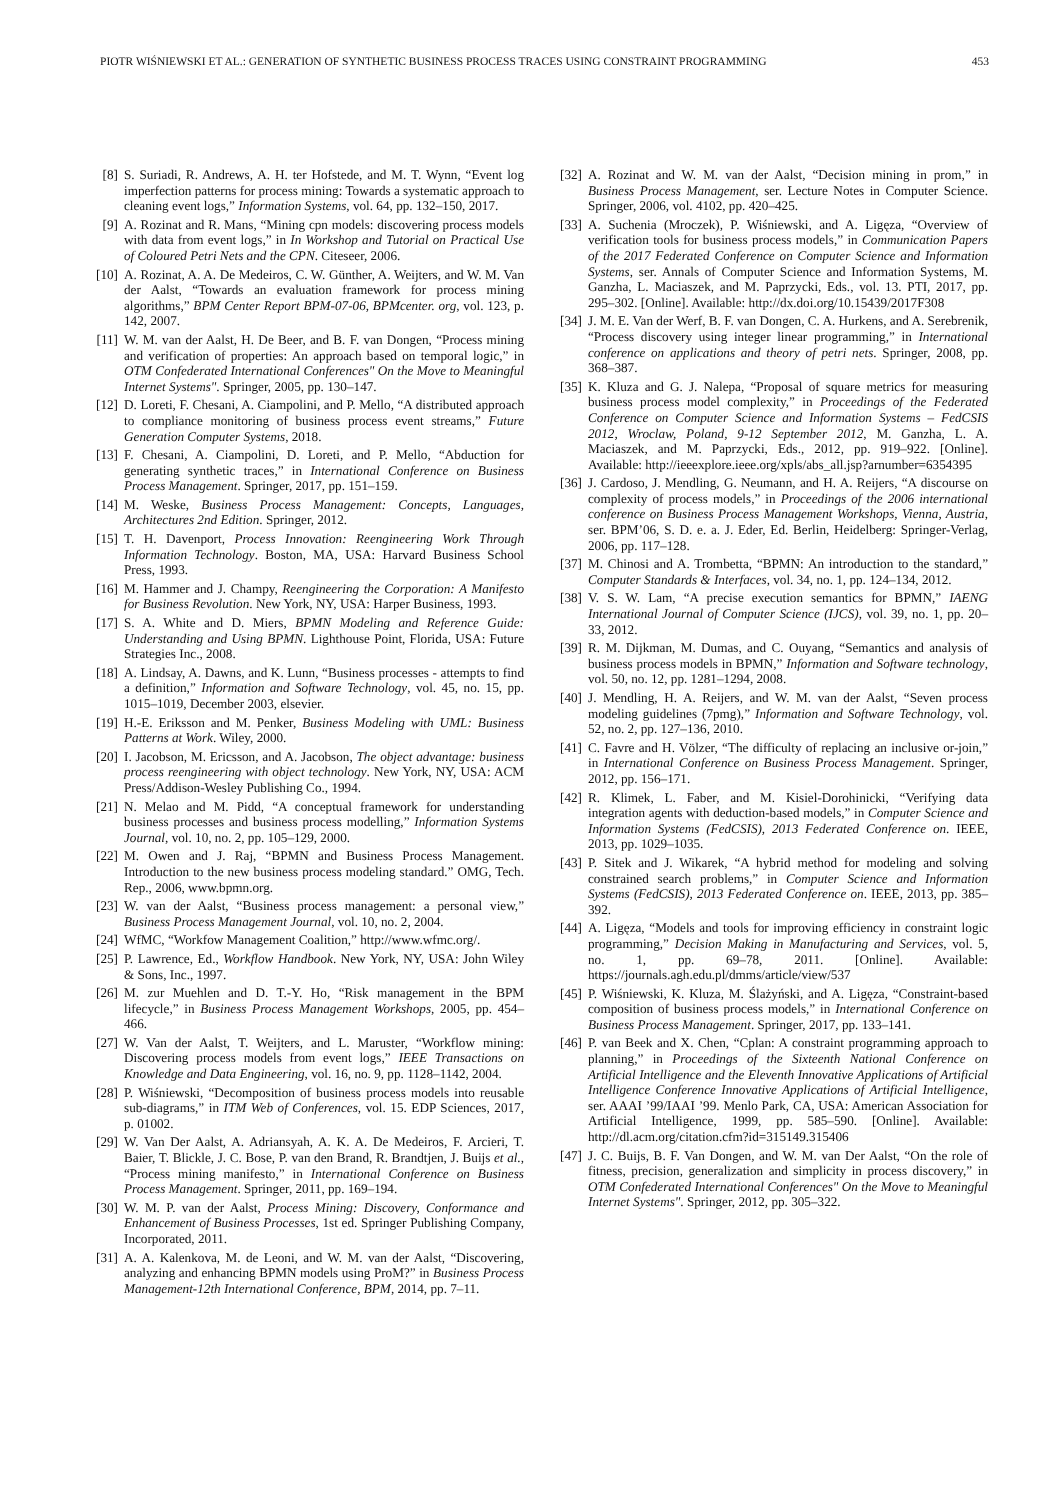PIOTR WIŚNIEWSKI ET AL.: GENERATION OF SYNTHETIC BUSINESS PROCESS TRACES USING CONSTRAINT PROGRAMMING 453
[8] S. Suriadi, R. Andrews, A. H. ter Hofstede, and M. T. Wynn, “Event log imperfection patterns for process mining: Towards a systematic approach to cleaning event logs,” Information Systems, vol. 64, pp. 132–150, 2017.
[9] A. Rozinat and R. Mans, “Mining cpn models: discovering process models with data from event logs,” in In Workshop and Tutorial on Practical Use of Coloured Petri Nets and the CPN. Citeseer, 2006.
[10] A. Rozinat, A. A. De Medeiros, C. W. Günther, A. Weijters, and W. M. Van der Aalst, “Towards an evaluation framework for process mining algorithms,” BPM Center Report BPM-07-06, BPMcenter. org, vol. 123, p. 142, 2007.
[11] W. M. van der Aalst, H. De Beer, and B. F. van Dongen, “Process mining and verification of properties: An approach based on temporal logic,” in OTM Confederated International Conferences" On the Move to Meaningful Internet Systems". Springer, 2005, pp. 130–147.
[12] D. Loreti, F. Chesani, A. Ciampolini, and P. Mello, “A distributed approach to compliance monitoring of business process event streams,” Future Generation Computer Systems, 2018.
[13] F. Chesani, A. Ciampolini, D. Loreti, and P. Mello, “Abduction for generating synthetic traces,” in International Conference on Business Process Management. Springer, 2017, pp. 151–159.
[14] M. Weske, Business Process Management: Concepts, Languages, Architectures 2nd Edition. Springer, 2012.
[15] T. H. Davenport, Process Innovation: Reengineering Work Through Information Technology. Boston, MA, USA: Harvard Business School Press, 1993.
[16] M. Hammer and J. Champy, Reengineering the Corporation: A Manifesto for Business Revolution. New York, NY, USA: Harper Business, 1993.
[17] S. A. White and D. Miers, BPMN Modeling and Reference Guide: Understanding and Using BPMN. Lighthouse Point, Florida, USA: Future Strategies Inc., 2008.
[18] A. Lindsay, A. Dawns, and K. Lunn, “Business processes - attempts to find a definition,” Information and Software Technology, vol. 45, no. 15, pp. 1015–1019, December 2003, elsevier.
[19] H.-E. Eriksson and M. Penker, Business Modeling with UML: Business Patterns at Work. Wiley, 2000.
[20] I. Jacobson, M. Ericsson, and A. Jacobson, The object advantage: business process reengineering with object technology. New York, NY, USA: ACM Press/Addison-Wesley Publishing Co., 1994.
[21] N. Melao and M. Pidd, “A conceptual framework for understanding business processes and business process modelling,” Information Systems Journal, vol. 10, no. 2, pp. 105–129, 2000.
[22] M. Owen and J. Raj, “BPMN and Business Process Management. Introduction to the new business process modeling standard.” OMG, Tech. Rep., 2006, www.bpmn.org.
[23] W. van der Aalst, “Business process management: a personal view,” Business Process Management Journal, vol. 10, no. 2, 2004.
[24] WfMC, “Workfow Management Coalition,” http://www.wfmc.org/.
[25] P. Lawrence, Ed., Workflow Handbook. New York, NY, USA: John Wiley & Sons, Inc., 1997.
[26] M. zur Muehlen and D. T.-Y. Ho, “Risk management in the BPM lifecycle,” in Business Process Management Workshops, 2005, pp. 454–466.
[27] W. Van der Aalst, T. Weijters, and L. Maruster, “Workflow mining: Discovering process models from event logs,” IEEE Transactions on Knowledge and Data Engineering, vol. 16, no. 9, pp. 1128–1142, 2004.
[28] P. Wiśniewski, “Decomposition of business process models into reusable sub-diagrams,” in ITM Web of Conferences, vol. 15. EDP Sciences, 2017, p. 01002.
[29] W. Van Der Aalst, A. Adriansyah, A. K. A. De Medeiros, F. Arcieri, T. Baier, T. Blickle, J. C. Bose, P. van den Brand, R. Brandtjen, J. Buijs et al., “Process mining manifesto,” in International Conference on Business Process Management. Springer, 2011, pp. 169–194.
[30] W. M. P. van der Aalst, Process Mining: Discovery, Conformance and Enhancement of Business Processes, 1st ed. Springer Publishing Company, Incorporated, 2011.
[31] A. A. Kalenkova, M. de Leoni, and W. M. van der Aalst, “Discovering, analyzing and enhancing BPMN models using ProM?” in Business Process Management-12th International Conference, BPM, 2014, pp. 7–11.
[32] A. Rozinat and W. M. van der Aalst, “Decision mining in prom,” in Business Process Management, ser. Lecture Notes in Computer Science. Springer, 2006, vol. 4102, pp. 420–425.
[33] A. Suchenia (Mroczek), P. Wiśniewski, and A. Ligęza, “Overview of verification tools for business process models,” in Communication Papers of the 2017 Federated Conference on Computer Science and Information Systems, ser. Annals of Computer Science and Information Systems, M. Ganzha, L. Maciaszek, and M. Paprzycki, Eds., vol. 13. PTI, 2017, pp. 295–302. [Online]. Available: http://dx.doi.org/10.15439/2017F308
[34] J. M. E. Van der Werf, B. F. van Dongen, C. A. Hurkens, and A. Serebrenik, “Process discovery using integer linear programming,” in International conference on applications and theory of petri nets. Springer, 2008, pp. 368–387.
[35] K. Kluza and G. J. Nalepa, “Proposal of square metrics for measuring business process model complexity,” in Proceedings of the Federated Conference on Computer Science and Information Systems – FedCSIS 2012, Wroclaw, Poland, 9-12 September 2012, M. Ganzha, L. A. Maciaszek, and M. Paprzycki, Eds., 2012, pp. 919–922. [Online]. Available: http://ieeexplore.ieee.org/xpls/abs_all.jsp?arnumber=6354395
[36] J. Cardoso, J. Mendling, G. Neumann, and H. A. Reijers, “A discourse on complexity of process models,” in Proceedings of the 2006 international conference on Business Process Management Workshops, Vienna, Austria, ser. BPM’06, S. D. e. a. J. Eder, Ed. Berlin, Heidelberg: Springer-Verlag, 2006, pp. 117–128.
[37] M. Chinosi and A. Trombetta, “BPMN: An introduction to the standard,” Computer Standards & Interfaces, vol. 34, no. 1, pp. 124–134, 2012.
[38] V. S. W. Lam, “A precise execution semantics for BPMN,” IAENG International Journal of Computer Science (IJCS), vol. 39, no. 1, pp. 20–33, 2012.
[39] R. M. Dijkman, M. Dumas, and C. Ouyang, “Semantics and analysis of business process models in BPMN,” Information and Software technology, vol. 50, no. 12, pp. 1281–1294, 2008.
[40] J. Mendling, H. A. Reijers, and W. M. van der Aalst, “Seven process modeling guidelines (7pmg),” Information and Software Technology, vol. 52, no. 2, pp. 127–136, 2010.
[41] C. Favre and H. Völzer, “The difficulty of replacing an inclusive or-join,” in International Conference on Business Process Management. Springer, 2012, pp. 156–171.
[42] R. Klimek, L. Faber, and M. Kisiel-Dorohinicki, “Verifying data integration agents with deduction-based models,” in Computer Science and Information Systems (FedCSIS), 2013 Federated Conference on. IEEE, 2013, pp. 1029–1035.
[43] P. Sitek and J. Wikarek, “A hybrid method for modeling and solving constrained search problems,” in Computer Science and Information Systems (FedCSIS), 2013 Federated Conference on. IEEE, 2013, pp. 385–392.
[44] A. Ligęza, “Models and tools for improving efficiency in constraint logic programming,” Decision Making in Manufacturing and Services, vol. 5, no. 1, pp. 69–78, 2011. [Online]. Available: https://journals.agh.edu.pl/dmms/article/view/537
[45] P. Wiśniewski, K. Kluza, M. Ślażyński, and A. Ligęza, “Constraint-based composition of business process models,” in International Conference on Business Process Management. Springer, 2017, pp. 133–141.
[46] P. van Beek and X. Chen, “Cplan: A constraint programming approach to planning,” in Proceedings of the Sixteenth National Conference on Artificial Intelligence and the Eleventh Innovative Applications of Artificial Intelligence Conference Innovative Applications of Artificial Intelligence, ser. AAAI ’99/IAAI ’99. Menlo Park, CA, USA: American Association for Artificial Intelligence, 1999, pp. 585–590. [Online]. Available: http://dl.acm.org/citation.cfm?id=315149.315406
[47] J. C. Buijs, B. F. Van Dongen, and W. M. van Der Aalst, “On the role of fitness, precision, generalization and simplicity in process discovery,” in OTM Confederated International Conferences" On the Move to Meaningful Internet Systems". Springer, 2012, pp. 305–322.